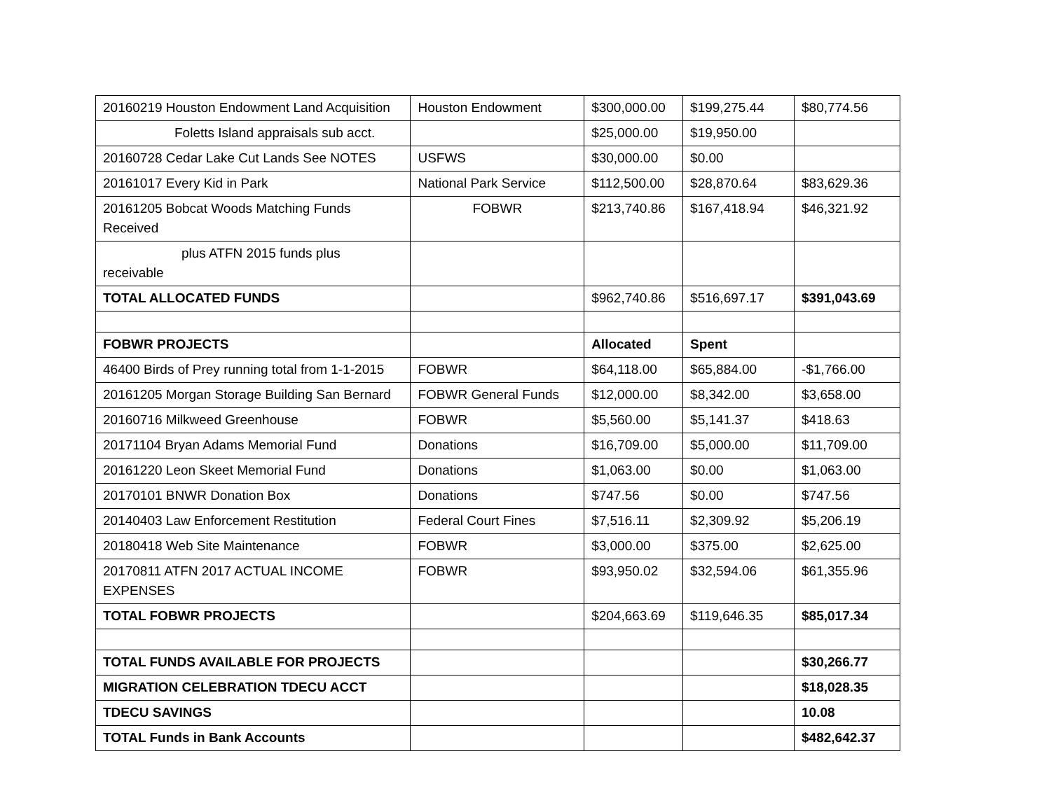| 20160219 Houston Endowment Land Acquisition | Houston Endowment | $300,000.00 | $199,275.44 | $80,774.56 |
| Foletts Island appraisals sub acct. | | $25,000.00 | $19,950.00 | |
| 20160728 Cedar Lake Cut Lands See NOTES | USFWS | $30,000.00 | $0.00 | |
| 20161017 Every Kid in Park | National Park Service | $112,500.00 | $28,870.64 | $83,629.36 |
| 20161205 Bobcat Woods Matching Funds Received | FOBWR | $213,740.86 | $167,418.94 | $46,321.92 |
| plus ATFN 2015 funds plus receivable | | | | |
| TOTAL ALLOCATED FUNDS | | $962,740.86 | $516,697.17 | $391,043.69 |
| FOBWR PROJECTS | | Allocated | Spent | |
| 46400 Birds of Prey running total from 1-1-2015 | FOBWR | $64,118.00 | $65,884.00 | -$1,766.00 |
| 20161205 Morgan Storage Building San Bernard | FOBWR General Funds | $12,000.00 | $8,342.00 | $3,658.00 |
| 20160716 Milkweed Greenhouse | FOBWR | $5,560.00 | $5,141.37 | $418.63 |
| 20171104 Bryan Adams Memorial Fund | Donations | $16,709.00 | $5,000.00 | $11,709.00 |
| 20161220 Leon Skeet Memorial Fund | Donations | $1,063.00 | $0.00 | $1,063.00 |
| 20170101 BNWR Donation Box | Donations | $747.56 | $0.00 | $747.56 |
| 20140403 Law Enforcement Restitution | Federal Court Fines | $7,516.11 | $2,309.92 | $5,206.19 |
| 20180418 Web Site Maintenance | FOBWR | $3,000.00 | $375.00 | $2,625.00 |
| 20170811 ATFN 2017 ACTUAL INCOME EXPENSES | FOBWR | $93,950.02 | $32,594.06 | $61,355.96 |
| TOTAL FOBWR PROJECTS | | $204,663.69 | $119,646.35 | $85,017.34 |
| TOTAL FUNDS AVAILABLE FOR PROJECTS | | | | $30,266.77 |
| MIGRATION CELEBRATION TDECU ACCT | | | | $18,028.35 |
| TDECU SAVINGS | | | | 10.08 |
| TOTAL Funds in Bank Accounts | | | | $482,642.37 |